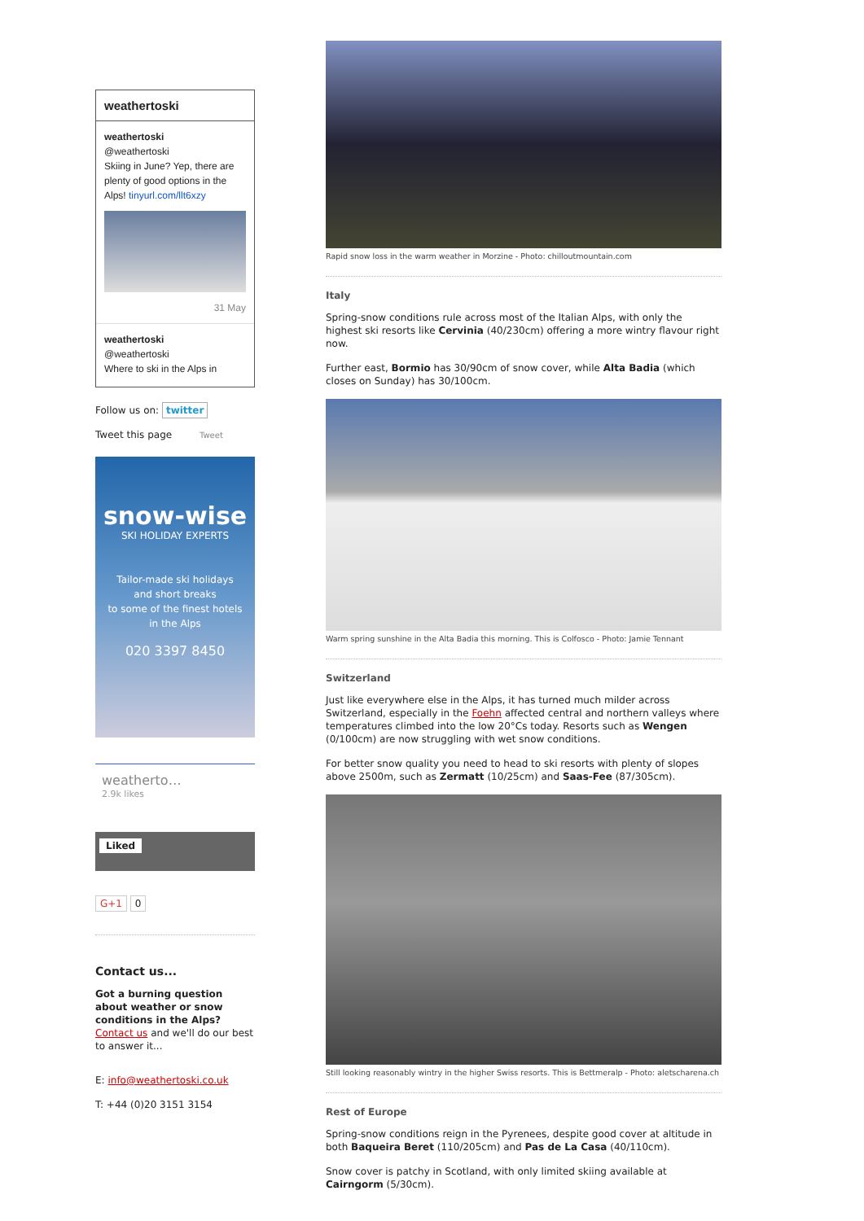weathertoski
weathertoski
@weathertoski
Skiing in June? Yep, there are plenty of good options in the Alps! tinyurl.com/llt6xzy
31 May
weathertoski
@weathertoski
Where to ski in the Alps in
Follow us on: twitter
Tweet this page Tweet
snow-wise
SKI HOLIDAY EXPERTS
Tailor-made ski holidays
and short breaks
to some of the finest hotels
in the Alps
020 3397 8450
weatherto…
2.9k likes
Liked
G+1 0
Contact us...
Got a burning question about weather or snow conditions in the Alps?
Contact us and we'll do our best to answer it...
E: info@weathertoski.co.uk
T: +44 (0)20 3151 3154
Rapid snow loss in the warm weather in Morzine - Photo: chilloutmountain.com
Italy
Spring-snow conditions rule across most of the Italian Alps, with only the highest ski resorts like Cervinia (40/230cm) offering a more wintry flavour right now.
Further east, Bormio has 30/90cm of snow cover, while Alta Badia (which closes on Sunday) has 30/100cm.
Warm spring sunshine in the Alta Badia this morning. This is Colfosco - Photo: Jamie Tennant
Switzerland
Just like everywhere else in the Alps, it has turned much milder across Switzerland, especially in the Foehn affected central and northern valleys where temperatures climbed into the low 20°Cs today. Resorts such as Wengen (0/100cm) are now struggling with wet snow conditions.
For better snow quality you need to head to ski resorts with plenty of slopes above 2500m, such as Zermatt (10/25cm) and Saas-Fee (87/305cm).
Still looking reasonably wintry in the higher Swiss resorts. This is Bettmeralp - Photo: aletscharena.ch
Rest of Europe
Spring-snow conditions reign in the Pyrenees, despite good cover at altitude in both Baqueira Beret (110/205cm) and Pas de La Casa (40/110cm).
Snow cover is patchy in Scotland, with only limited skiing available at Cairngorm (5/30cm).